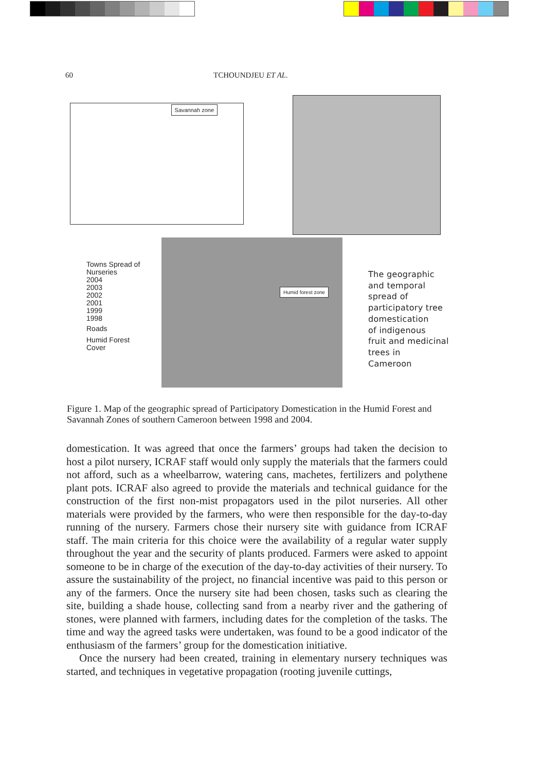60 TCHOUNDJEU ET AL.
Savannah zone
Humid forest zone
Towns Spread of
Nurseries
2004
2003
2002
2001
1999
1998
Roads
Humid Forest
Cover
The geographic
and temporal
spread of
participatory tree
domestication
of indigenous
fruit and medicinal
trees in
Cameroon
Figure 1. Map of the geographic spread of Participatory Domestication in the Humid Forest and Savannah Zones of southern Cameroon between 1998 and 2004.
domestication. It was agreed that once the farmers’ groups had taken the decision to host a pilot nursery, ICRAF staff would only supply the materials that the farmers could not afford, such as a wheelbarrow, watering cans, machetes, fertilizers and polythene plant pots. ICRAF also agreed to provide the materials and technical guidance for the construction of the first non-mist propagators used in the pilot nurseries. All other materials were provided by the farmers, who were then responsible for the day-to-day running of the nursery. Farmers chose their nursery site with guidance from ICRAF staff. The main criteria for this choice were the availability of a regular water supply throughout the year and the security of plants produced. Farmers were asked to appoint someone to be in charge of the execution of the day-to-day activities of their nursery. To assure the sustainability of the project, no financial incentive was paid to this person or any of the farmers. Once the nursery site had been chosen, tasks such as clearing the site, building a shade house, collecting sand from a nearby river and the gathering of stones, were planned with farmers, including dates for the completion of the tasks. The time and way the agreed tasks were undertaken, was found to be a good indicator of the enthusiasm of the farmers’ group for the domestication initiative.
Once the nursery had been created, training in elementary nursery techniques was started, and techniques in vegetative propagation (rooting juvenile cuttings,